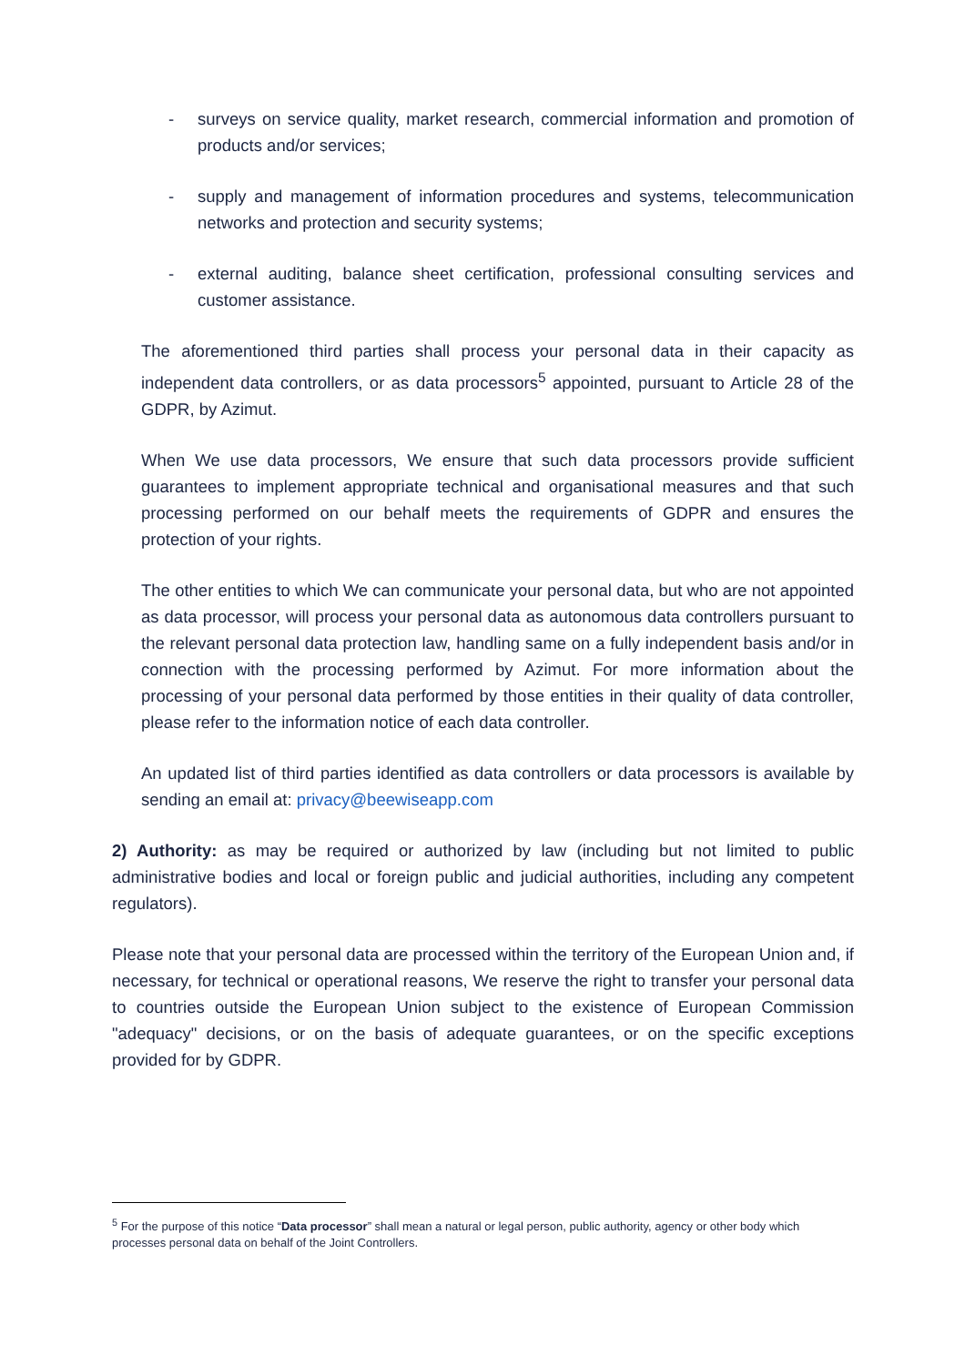- surveys on service quality, market research, commercial information and promotion of products and/or services;
- supply and management of information procedures and systems, telecommunication networks and protection and security systems;
- external auditing, balance sheet certification, professional consulting services and customer assistance.
The aforementioned third parties shall process your personal data in their capacity as independent data controllers, or as data processors<sup>5</sup> appointed, pursuant to Article 28 of the GDPR, by Azimut.
When We use data processors, We ensure that such data processors provide sufficient guarantees to implement appropriate technical and organisational measures and that such processing performed on our behalf meets the requirements of GDPR and ensures the protection of your rights.
The other entities to which We can communicate your personal data, but who are not appointed as data processor, will process your personal data as autonomous data controllers pursuant to the relevant personal data protection law, handling same on a fully independent basis and/or in connection with the processing performed by Azimut. For more information about the processing of your personal data performed by those entities in their quality of data controller, please refer to the information notice of each data controller.
An updated list of third parties identified as data controllers or data processors is available by sending an email at: privacy@beewiseapp.com
2) Authority: as may be required or authorized by law (including but not limited to public administrative bodies and local or foreign public and judicial authorities, including any competent regulators).
Please note that your personal data are processed within the territory of the European Union and, if necessary, for technical or operational reasons, We reserve the right to transfer your personal data to countries outside the European Union subject to the existence of European Commission "adequacy" decisions, or on the basis of adequate guarantees, or on the specific exceptions provided for by GDPR.
<sup>5</sup> For the purpose of this notice “Data processor” shall mean a natural or legal person, public authority, agency or other body which processes personal data on behalf of the Joint Controllers.